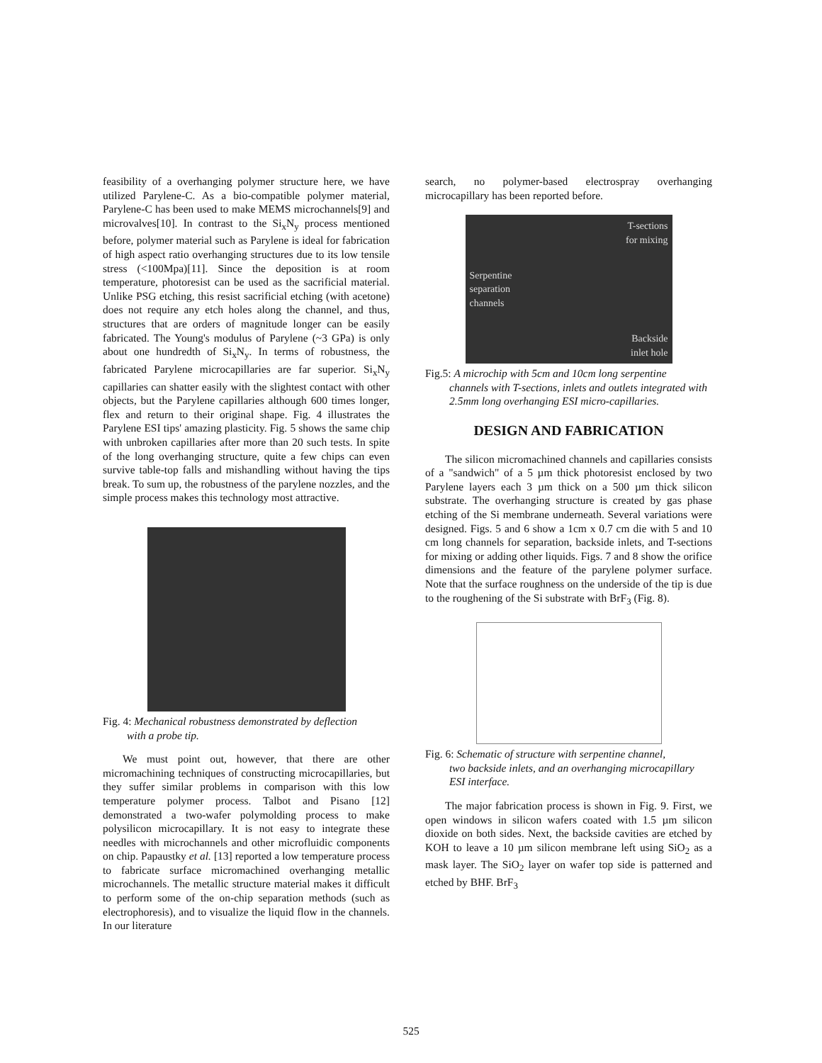feasibility of a overhanging polymer structure here, we have utilized Parylene-C. As a bio-compatible polymer material, Parylene-C has been used to make MEMS microchannels[9] and microvalves[10]. In contrast to the Si<sub>x</sub>N<sub>y</sub> process mentioned before, polymer material such as Parylene is ideal for fabrication of high aspect ratio overhanging structures due to its low tensile stress (<100Mpa)[11]. Since the deposition is at room temperature, photoresist can be used as the sacrificial material. Unlike PSG etching, this resist sacrificial etching (with acetone) does not require any etch holes along the channel, and thus, structures that are orders of magnitude longer can be easily fabricated. The Young's modulus of Parylene (~3 GPa) is only about one hundredth of Si<sub>x</sub>N<sub>y</sub>. In terms of robustness, the fabricated Parylene microcapillaries are far superior. Si<sub>x</sub>N<sub>y</sub> capillaries can shatter easily with the slightest contact with other objects, but the Parylene capillaries although 600 times longer, flex and return to their original shape. Fig. 4 illustrates the Parylene ESI tips' amazing plasticity. Fig. 5 shows the same chip with unbroken capillaries after more than 20 such tests. In spite of the long overhanging structure, quite a few chips can even survive table-top falls and mishandling without having the tips break. To sum up, the robustness of the parylene nozzles, and the simple process makes this technology most attractive.
Fig. 4: Mechanical robustness demonstrated by deflection
with a probe tip.
We must point out, however, that there are other micromachining techniques of constructing microcapillaries, but they suffer similar problems in comparison with this low temperature polymer process. Talbot and Pisano [12] demonstrated a two-wafer polymolding process to make polysilicon microcapillary. It is not easy to integrate these needles with microchannels and other microfluidic components on chip. Papaustky et al. [13] reported a low temperature process to fabricate surface micromachined overhanging metallic microchannels. The metallic structure material makes it difficult to perform some of the on-chip separation methods (such as electrophoresis), and to visualize the liquid flow in the channels. In our literature
search, no polymer-based electrospray overhanging microcapillary has been reported before.
T-sections
for mixing
Serpentine
separation
channels
Backside
inlet hole
Fig.5: A microchip with 5cm and 10cm long serpentine
channels with T-sections, inlets and outlets integrated with 2.5mm long overhanging ESI micro-capillaries.
DESIGN AND FABRICATION
The silicon micromachined channels and capillaries consists of a "sandwich" of a 5 µm thick photoresist enclosed by two Parylene layers each 3 µm thick on a 500 µm thick silicon substrate. The overhanging structure is created by gas phase etching of the Si membrane underneath. Several variations were designed. Figs. 5 and 6 show a 1cm x 0.7 cm die with 5 and 10 cm long channels for separation, backside inlets, and T-sections for mixing or adding other liquids. Figs. 7 and 8 show the orifice dimensions and the feature of the parylene polymer surface. Note that the surface roughness on the underside of the tip is due to the roughening of the Si substrate with BrF<sub>3</sub> (Fig. 8).
Fig. 6: Schematic of structure with serpentine channel,
two backside inlets, and an overhanging microcapillary ESI interface.
The major fabrication process is shown in Fig. 9. First, we open windows in silicon wafers coated with 1.5 µm silicon dioxide on both sides. Next, the backside cavities are etched by KOH to leave a 10 µm silicon membrane left using SiO<sub>2</sub> as a mask layer. The SiO<sub>2</sub> layer on wafer top side is patterned and etched by BHF. BrF<sub>3</sub>
525